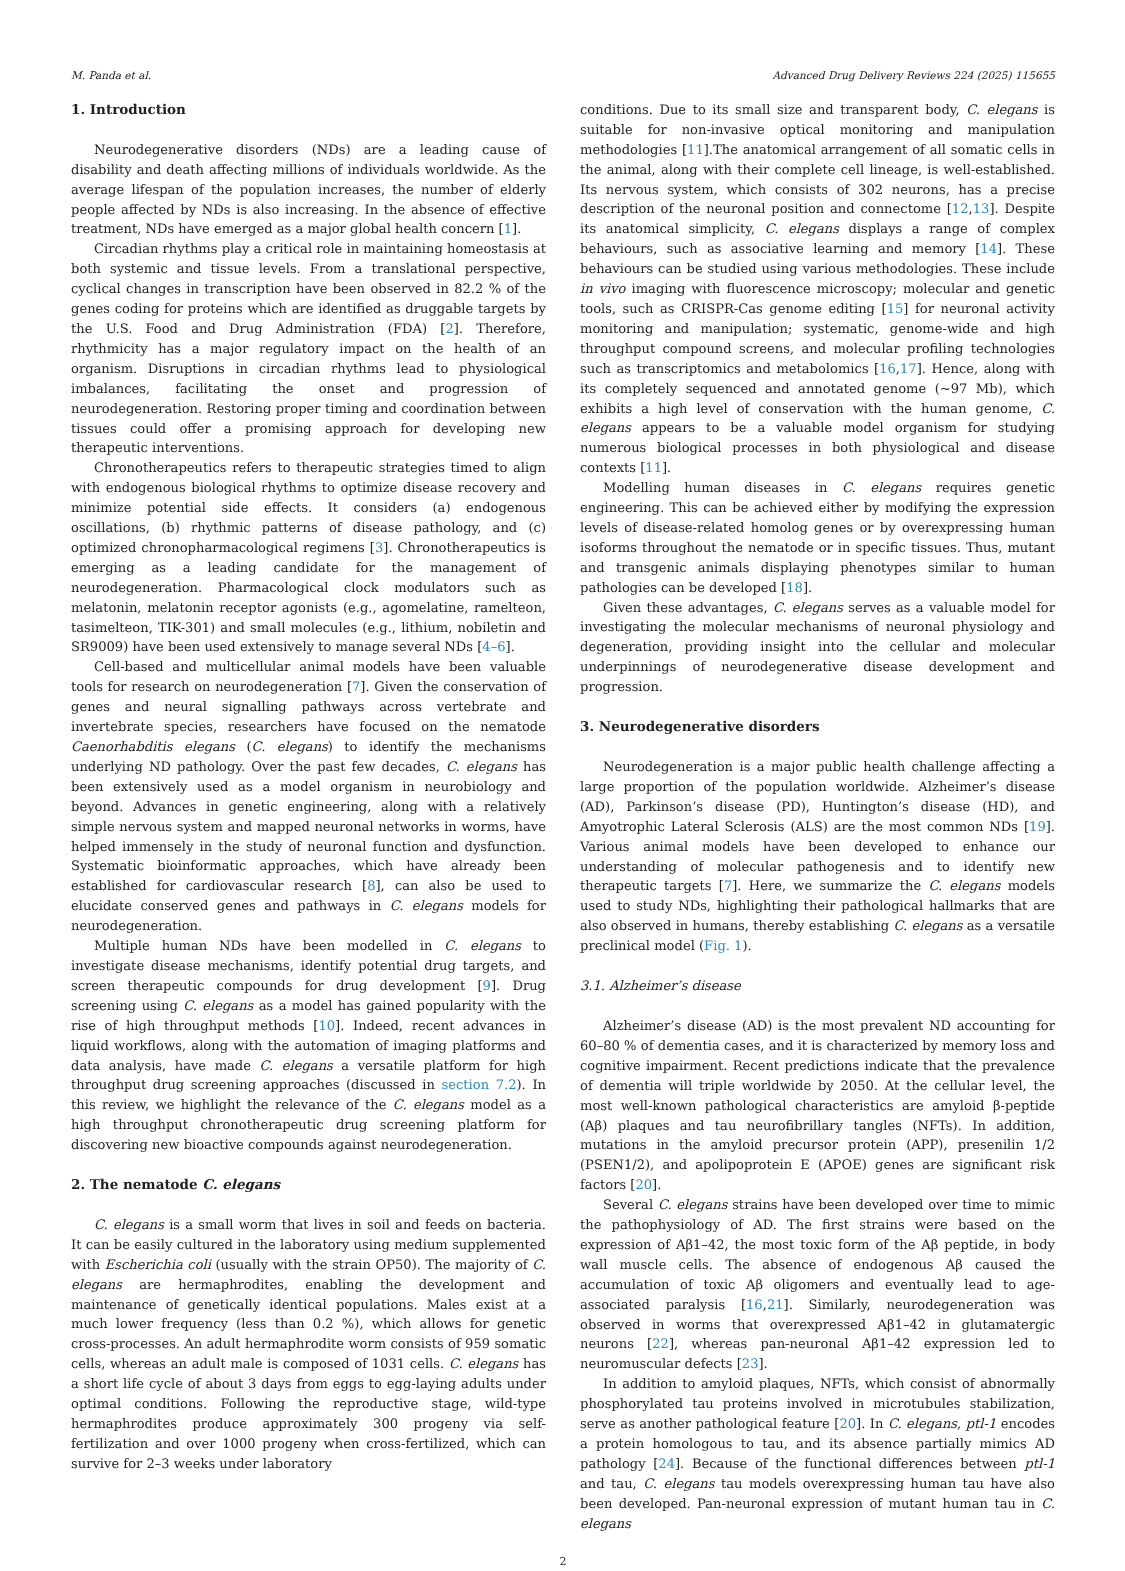M. Panda et al. Advanced Drug Delivery Reviews 224 (2025) 115655
1. Introduction
Neurodegenerative disorders (NDs) are a leading cause of disability and death affecting millions of individuals worldwide. As the average lifespan of the population increases, the number of elderly people affected by NDs is also increasing. In the absence of effective treatment, NDs have emerged as a major global health concern [1].
Circadian rhythms play a critical role in maintaining homeostasis at both systemic and tissue levels. From a translational perspective, cyclical changes in transcription have been observed in 82.2 % of the genes coding for proteins which are identified as druggable targets by the U.S. Food and Drug Administration (FDA) [2]. Therefore, rhythmicity has a major regulatory impact on the health of an organism. Disruptions in circadian rhythms lead to physiological imbalances, facilitating the onset and progression of neurodegeneration. Restoring proper timing and coordination between tissues could offer a promising approach for developing new therapeutic interventions.
Chronotherapeutics refers to therapeutic strategies timed to align with endogenous biological rhythms to optimize disease recovery and minimize potential side effects. It considers (a) endogenous oscillations, (b) rhythmic patterns of disease pathology, and (c) optimized chronopharmacological regimens [3]. Chronotherapeutics is emerging as a leading candidate for the management of neurodegeneration. Pharmacological clock modulators such as melatonin, melatonin receptor agonists (e.g., agomelatine, ramelteon, tasimelteon, TIK-301) and small molecules (e.g., lithium, nobiletin and SR9009) have been used extensively to manage several NDs [4–6].
Cell-based and multicellular animal models have been valuable tools for research on neurodegeneration [7]. Given the conservation of genes and neural signalling pathways across vertebrate and invertebrate species, researchers have focused on the nematode Caenorhabditis elegans (C. elegans) to identify the mechanisms underlying ND pathology. Over the past few decades, C. elegans has been extensively used as a model organism in neurobiology and beyond. Advances in genetic engineering, along with a relatively simple nervous system and mapped neuronal networks in worms, have helped immensely in the study of neuronal function and dysfunction. Systematic bioinformatic approaches, which have already been established for cardiovascular research [8], can also be used to elucidate conserved genes and pathways in C. elegans models for neurodegeneration.
Multiple human NDs have been modelled in C. elegans to investigate disease mechanisms, identify potential drug targets, and screen therapeutic compounds for drug development [9]. Drug screening using C. elegans as a model has gained popularity with the rise of high throughput methods [10]. Indeed, recent advances in liquid workflows, along with the automation of imaging platforms and data analysis, have made C. elegans a versatile platform for high throughput drug screening approaches (discussed in section 7.2). In this review, we highlight the relevance of the C. elegans model as a high throughput chronotherapeutic drug screening platform for discovering new bioactive compounds against neurodegeneration.
2. The nematode C. elegans
C. elegans is a small worm that lives in soil and feeds on bacteria. It can be easily cultured in the laboratory using medium supplemented with Escherichia coli (usually with the strain OP50). The majority of C. elegans are hermaphrodites, enabling the development and maintenance of genetically identical populations. Males exist at a much lower frequency (less than 0.2 %), which allows for genetic cross-processes. An adult hermaphrodite worm consists of 959 somatic cells, whereas an adult male is composed of 1031 cells. C. elegans has a short life cycle of about 3 days from eggs to egg-laying adults under optimal conditions. Following the reproductive stage, wild-type hermaphrodites produce approximately 300 progeny via self-fertilization and over 1000 progeny when cross-fertilized, which can survive for 2–3 weeks under laboratory
conditions. Due to its small size and transparent body, C. elegans is suitable for non-invasive optical monitoring and manipulation methodologies [11].The anatomical arrangement of all somatic cells in the animal, along with their complete cell lineage, is well-established. Its nervous system, which consists of 302 neurons, has a precise description of the neuronal position and connectome [12,13]. Despite its anatomical simplicity, C. elegans displays a range of complex behaviours, such as associative learning and memory [14]. These behaviours can be studied using various methodologies. These include in vivo imaging with fluorescence microscopy; molecular and genetic tools, such as CRISPR-Cas genome editing [15] for neuronal activity monitoring and manipulation; systematic, genome-wide and high throughput compound screens, and molecular profiling technologies such as transcriptomics and metabolomics [16,17]. Hence, along with its completely sequenced and annotated genome (~97 Mb), which exhibits a high level of conservation with the human genome, C. elegans appears to be a valuable model organism for studying numerous biological processes in both physiological and disease contexts [11].
Modelling human diseases in C. elegans requires genetic engineering. This can be achieved either by modifying the expression levels of disease-related homolog genes or by overexpressing human isoforms throughout the nematode or in specific tissues. Thus, mutant and transgenic animals displaying phenotypes similar to human pathologies can be developed [18].
Given these advantages, C. elegans serves as a valuable model for investigating the molecular mechanisms of neuronal physiology and degeneration, providing insight into the cellular and molecular underpinnings of neurodegenerative disease development and progression.
3. Neurodegenerative disorders
Neurodegeneration is a major public health challenge affecting a large proportion of the population worldwide. Alzheimer’s disease (AD), Parkinson’s disease (PD), Huntington’s disease (HD), and Amyotrophic Lateral Sclerosis (ALS) are the most common NDs [19]. Various animal models have been developed to enhance our understanding of molecular pathogenesis and to identify new therapeutic targets [7]. Here, we summarize the C. elegans models used to study NDs, highlighting their pathological hallmarks that are also observed in humans, thereby establishing C. elegans as a versatile preclinical model (Fig. 1).
3.1. Alzheimer’s disease
Alzheimer’s disease (AD) is the most prevalent ND accounting for 60–80 % of dementia cases, and it is characterized by memory loss and cognitive impairment. Recent predictions indicate that the prevalence of dementia will triple worldwide by 2050. At the cellular level, the most well-known pathological characteristics are amyloid β-peptide (Aβ) plaques and tau neurofibrillary tangles (NFTs). In addition, mutations in the amyloid precursor protein (APP), presenilin 1/2 (PSEN1/2), and apolipoprotein E (APOE) genes are significant risk factors [20].
Several C. elegans strains have been developed over time to mimic the pathophysiology of AD. The first strains were based on the expression of Aβ1–42, the most toxic form of the Aβ peptide, in body wall muscle cells. The absence of endogenous Aβ caused the accumulation of toxic Aβ oligomers and eventually lead to age-associated paralysis [16,21]. Similarly, neurodegeneration was observed in worms that overexpressed Aβ1–42 in glutamatergic neurons [22], whereas pan-neuronal Aβ1–42 expression led to neuromuscular defects [23].
In addition to amyloid plaques, NFTs, which consist of abnormally phosphorylated tau proteins involved in microtubules stabilization, serve as another pathological feature [20]. In C. elegans, ptl-1 encodes a protein homologous to tau, and its absence partially mimics AD pathology [24]. Because of the functional differences between ptl-1 and tau, C. elegans tau models overexpressing human tau have also been developed. Pan-neuronal expression of mutant human tau in C. elegans
2